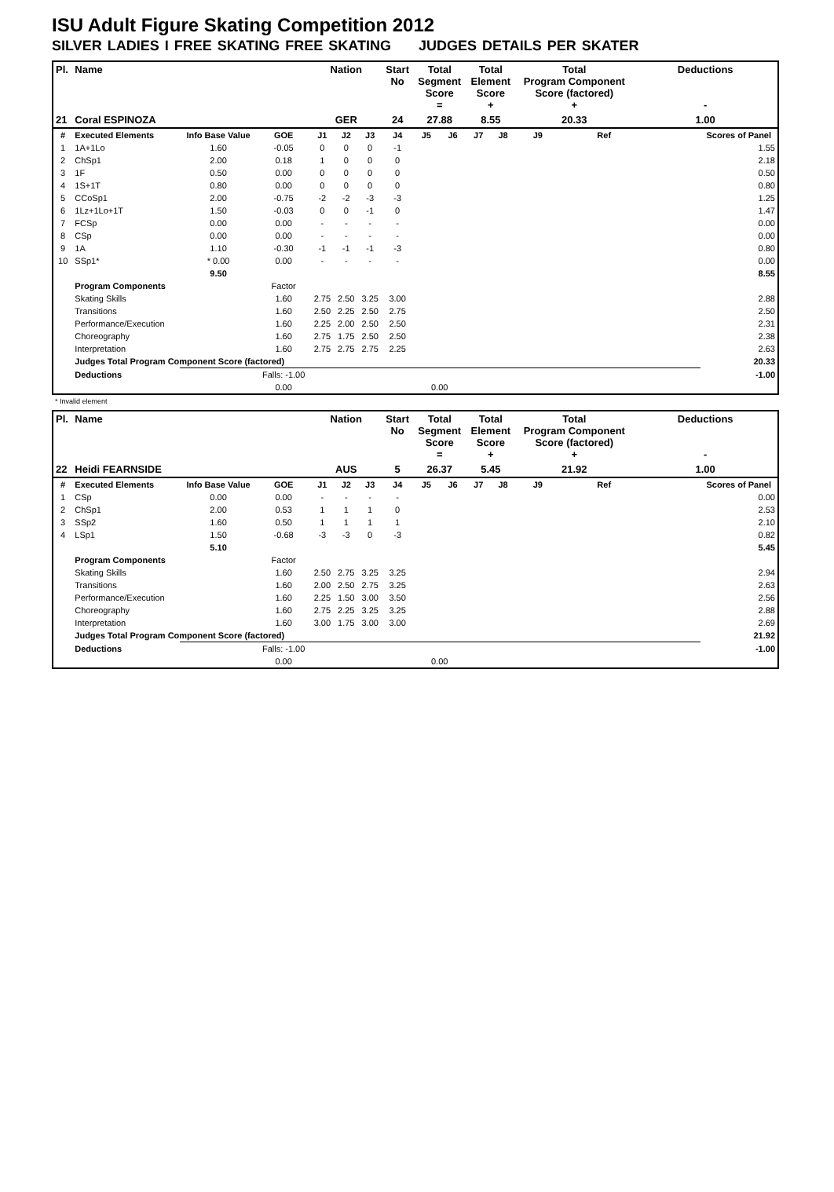ISU Adult Figure Skating Competition 2012
SILVER LADIES I FREE SKATING FREE SKATING JUDGES DETAILS PER SKATER
| Pl. | Name | | | Nation | | | Start No | Total Segment Score = | | Total Element Score + | | Total Program Component Score (factored) + | | | Deductions - | |
| --- | --- | --- | --- | --- | --- | --- | --- | --- | --- | --- | --- | --- | --- | --- | --- | --- |
| 21 | Coral ESPINOZA | | | GER | | | 24 | 27.88 | | 8.55 | | 20.33 | | | 1.00 | |
| # | Executed Elements | Info Base Value | GOE | J1 | J2 | J3 | J4 | J5 | J6 | J7 | J8 | J9 | | Ref | | Scores of Panel |
| 1 | 1A+1Lo | 1.60 | -0.05 | 0 | 0 | 0 | -1 | | | | | | | | | 1.55 |
| 2 | ChSp1 | 2.00 | 0.18 | 1 | 0 | 0 | 0 | | | | | | | | | 2.18 |
| 3 | 1F | 0.50 | 0.00 | 0 | 0 | 0 | 0 | | | | | | | | | 0.50 |
| 4 | 1S+1T | 0.80 | 0.00 | 0 | 0 | 0 | 0 | | | | | | | | | 0.80 |
| 5 | CCoSp1 | 2.00 | -0.75 | -2 | -2 | -3 | -3 | | | | | | | | | 1.25 |
| 6 | 1Lz+1Lo+1T | 1.50 | -0.03 | 0 | 0 | -1 | 0 | | | | | | | | | 1.47 |
| 7 | FCSp | 0.00 | 0.00 | - | - | - | - | | | | | | | | | 0.00 |
| 8 | CSp | 0.00 | 0.00 | - | - | - | - | | | | | | | | | 0.00 |
| 9 | 1A | 1.10 | -0.30 | -1 | -1 | -1 | -3 | | | | | | | | | 0.80 |
| 10 | SSp1* | * 0.00 | 0.00 | - | - | - | - | | | | | | | | | 0.00 |
| | | 9.50 | | | | | | | | | | | | | | 8.55 |
| | Program Components | | Factor | | | | | | | | | | | | | |
| | Skating Skills | | 1.60 | 2.75 | 2.50 | 3.25 | 3.00 | | | | | | | | | 2.88 |
| | Transitions | | 1.60 | 2.50 | 2.25 | 2.50 | 2.75 | | | | | | | | | 2.50 |
| | Performance/Execution | | 1.60 | 2.25 | 2.00 | 2.50 | 2.50 | | | | | | | | | 2.31 |
| | Choreography | | 1.60 | 2.75 | 1.75 | 2.50 | 2.50 | | | | | | | | | 2.38 |
| | Interpretation | | 1.60 | 2.75 | 2.75 | 2.75 | 2.25 | | | | | | | | | 2.63 |
| | Judges Total Program Component Score (factored) | | | | | | | | | | | | | | | 20.33 |
| | Deductions | | Falls: -1.00 | | | | | | | | | | | | | -1.00 |
| | | | 0.00 | | | | | 0.00 | | | | | | | | |
* Invalid element
| Pl. | Name | | | Nation | | | Start No | Total Segment Score = | | Total Element Score + | | Total Program Component Score (factored) + | | | Deductions - | |
| --- | --- | --- | --- | --- | --- | --- | --- | --- | --- | --- | --- | --- | --- | --- | --- | --- |
| 22 | Heidi FEARNSIDE | | | AUS | | | 5 | 26.37 | | 5.45 | | 21.92 | | | 1.00 | |
| # | Executed Elements | Info Base Value | GOE | J1 | J2 | J3 | J4 | J5 | J6 | J7 | J8 | J9 | | Ref | | Scores of Panel |
| 1 | CSp | 0.00 | 0.00 | - | - | - | - | | | | | | | | | 0.00 |
| 2 | ChSp1 | 2.00 | 0.53 | 1 | 1 | 1 | 0 | | | | | | | | | 2.53 |
| 3 | SSp2 | 1.60 | 0.50 | 1 | 1 | 1 | 1 | | | | | | | | | 2.10 |
| 4 | LSp1 | 1.50 | -0.68 | -3 | -3 | 0 | -3 | | | | | | | | | 0.82 |
| | | 5.10 | | | | | | | | | | | | | | 5.45 |
| | Program Components | | Factor | | | | | | | | | | | | | |
| | Skating Skills | | 1.60 | 2.50 | 2.75 | 3.25 | 3.25 | | | | | | | | | 2.94 |
| | Transitions | | 1.60 | 2.00 | 2.50 | 2.75 | 3.25 | | | | | | | | | 2.63 |
| | Performance/Execution | | 1.60 | 2.25 | 1.50 | 3.00 | 3.50 | | | | | | | | | 2.56 |
| | Choreography | | 1.60 | 2.75 | 2.25 | 3.25 | 3.25 | | | | | | | | | 2.88 |
| | Interpretation | | 1.60 | 3.00 | 1.75 | 3.00 | 3.00 | | | | | | | | | 2.69 |
| | Judges Total Program Component Score (factored) | | | | | | | | | | | | | | | 21.92 |
| | Deductions | | Falls: -1.00 | | | | | | | | | | | | | -1.00 |
| | | | 0.00 | | | | | 0.00 | | | | | | | | |